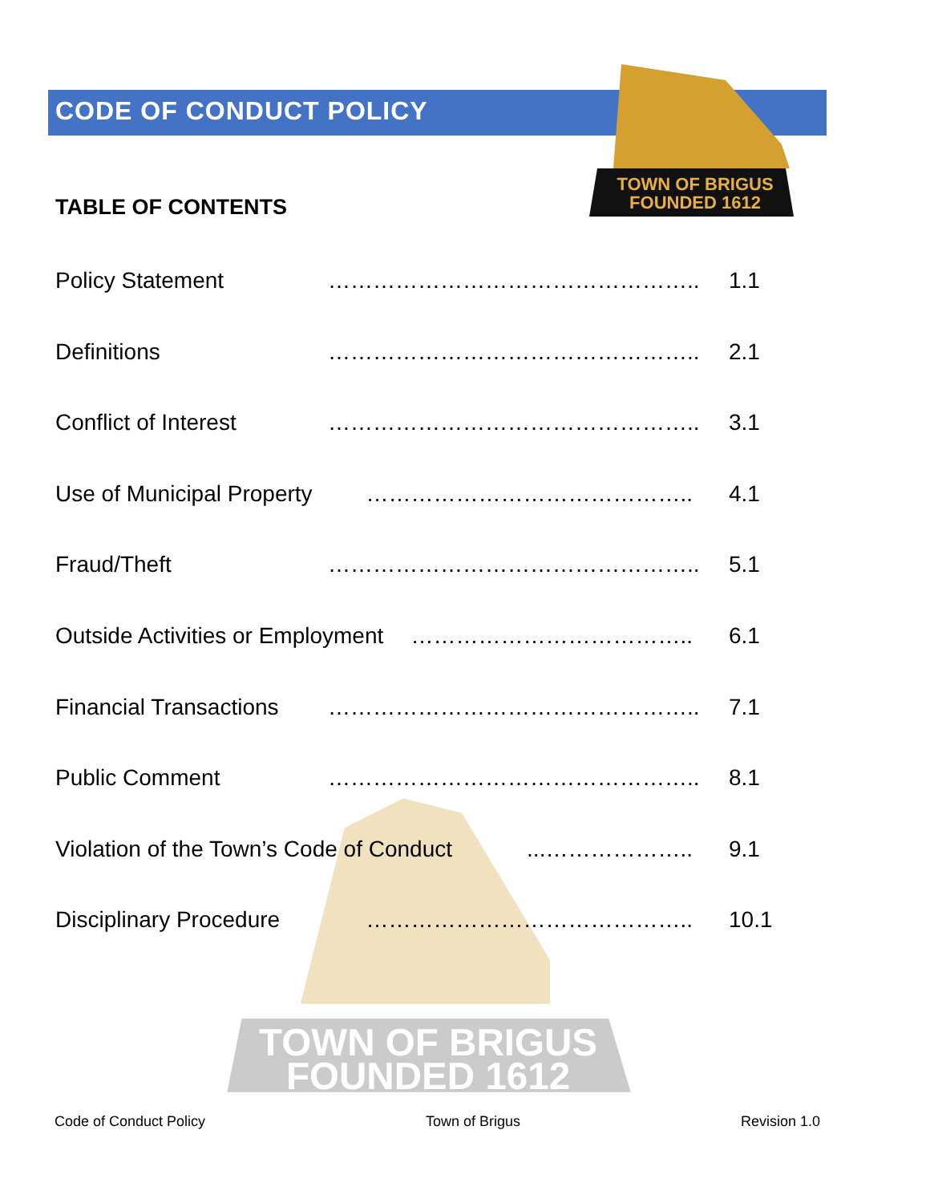TOWN OF BRIGUS
FOUNDED 1612
TOWN OF BRIGUS
FOUNDED 1612
CODE OF CONDUCT POLICY
TABLE OF CONTENTS
Policy Statement ………………………………………….. 1.1
Definitions ………………………………………….. 2.1
Conflict of Interest ………………………………………….. 3.1
Use of Municipal Property …………………………………….. 4.1
Fraud/Theft ………………………………………….. 5.1
Outside Activities or Employment ……………………………….. 6.1
Financial Transactions ………………………………………….. 7.1
Public Comment ………………………………………….. 8.1
Violation of the Town’s Code of Conduct...……………….. 9.1
Disciplinary Procedure …………………………………….. 10.1
Code of Conduct Policy Town of Brigus Revision 1.0